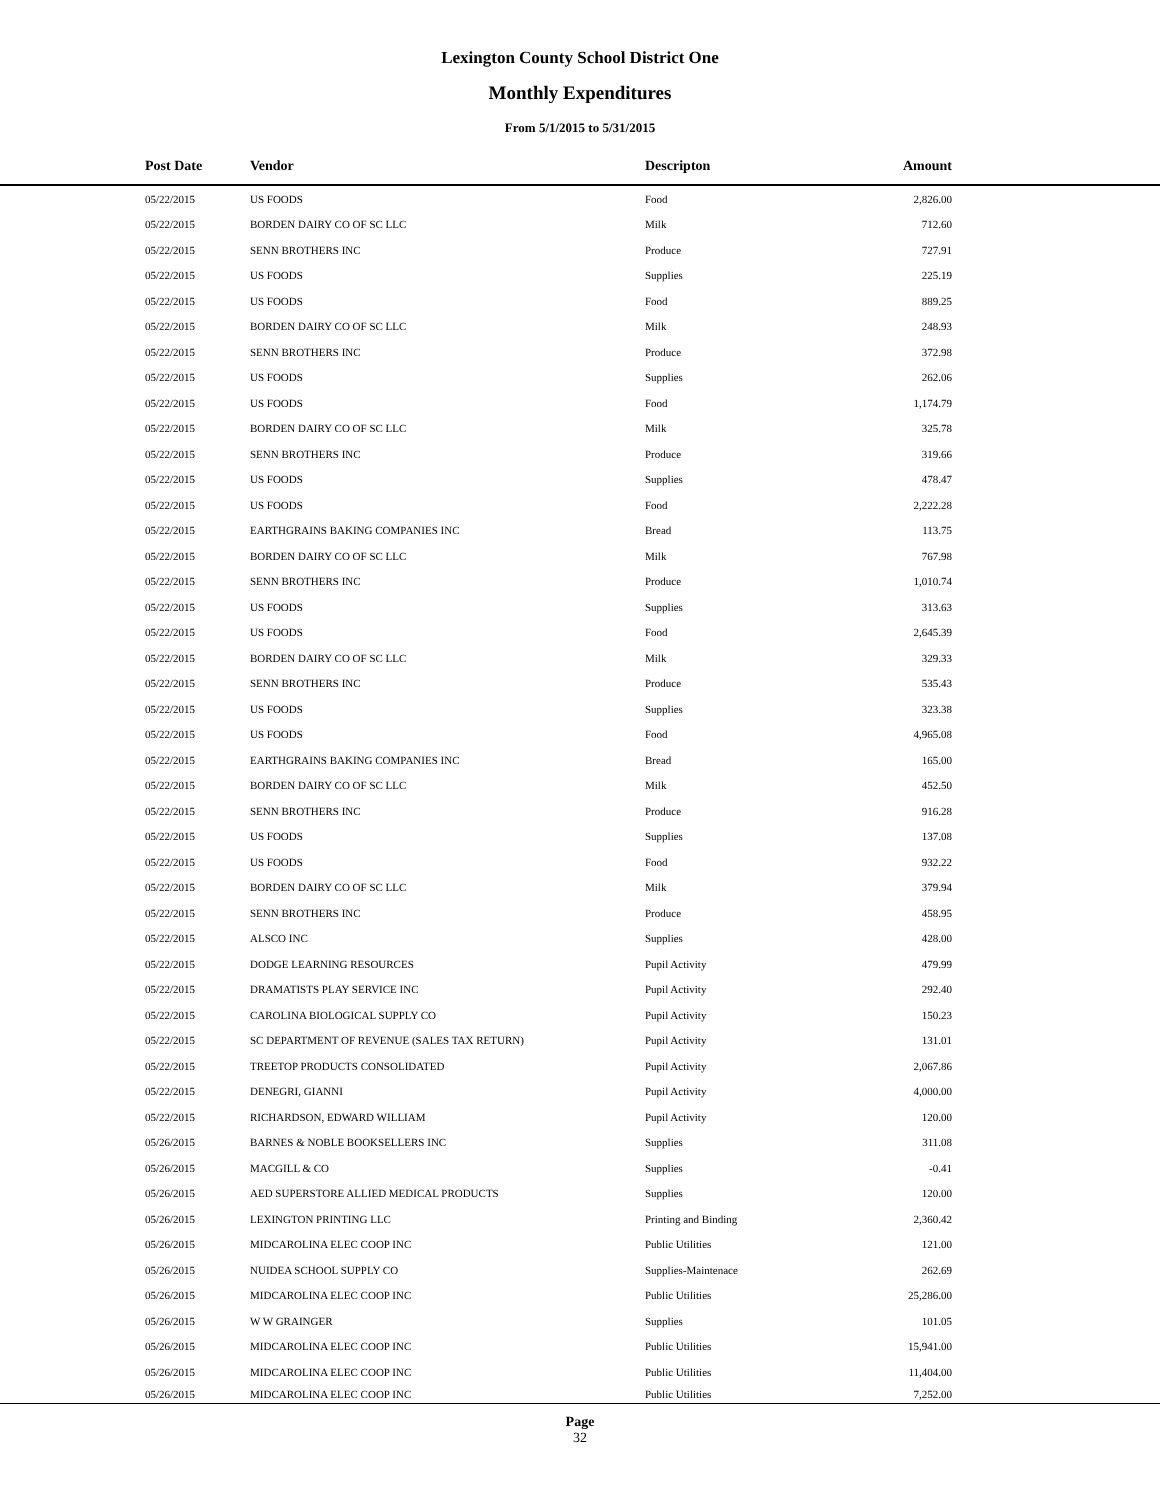Lexington County School District One
Monthly Expenditures
From 5/1/2015 to 5/31/2015
| | Post Date | Vendor | Descripton | Amount | |
| --- | --- | --- | --- | --- | --- |
| | 05/22/2015 | US FOODS | Food | 2,826.00 | |
| | 05/22/2015 | BORDEN DAIRY CO OF SC LLC | Milk | 712.60 | |
| | 05/22/2015 | SENN BROTHERS INC | Produce | 727.91 | |
| | 05/22/2015 | US FOODS | Supplies | 225.19 | |
| | 05/22/2015 | US FOODS | Food | 889.25 | |
| | 05/22/2015 | BORDEN DAIRY CO OF SC LLC | Milk | 248.93 | |
| | 05/22/2015 | SENN BROTHERS INC | Produce | 372.98 | |
| | 05/22/2015 | US FOODS | Supplies | 262.06 | |
| | 05/22/2015 | US FOODS | Food | 1,174.79 | |
| | 05/22/2015 | BORDEN DAIRY CO OF SC LLC | Milk | 325.78 | |
| | 05/22/2015 | SENN BROTHERS INC | Produce | 319.66 | |
| | 05/22/2015 | US FOODS | Supplies | 478.47 | |
| | 05/22/2015 | US FOODS | Food | 2,222.28 | |
| | 05/22/2015 | EARTHGRAINS BAKING COMPANIES INC | Bread | 113.75 | |
| | 05/22/2015 | BORDEN DAIRY CO OF SC LLC | Milk | 767.98 | |
| | 05/22/2015 | SENN BROTHERS INC | Produce | 1,010.74 | |
| | 05/22/2015 | US FOODS | Supplies | 313.63 | |
| | 05/22/2015 | US FOODS | Food | 2,645.39 | |
| | 05/22/2015 | BORDEN DAIRY CO OF SC LLC | Milk | 329.33 | |
| | 05/22/2015 | SENN BROTHERS INC | Produce | 535.43 | |
| | 05/22/2015 | US FOODS | Supplies | 323.38 | |
| | 05/22/2015 | US FOODS | Food | 4,965.08 | |
| | 05/22/2015 | EARTHGRAINS BAKING COMPANIES INC | Bread | 165.00 | |
| | 05/22/2015 | BORDEN DAIRY CO OF SC LLC | Milk | 452.50 | |
| | 05/22/2015 | SENN BROTHERS INC | Produce | 916.28 | |
| | 05/22/2015 | US FOODS | Supplies | 137.08 | |
| | 05/22/2015 | US FOODS | Food | 932.22 | |
| | 05/22/2015 | BORDEN DAIRY CO OF SC LLC | Milk | 379.94 | |
| | 05/22/2015 | SENN BROTHERS INC | Produce | 458.95 | |
| | 05/22/2015 | ALSCO INC | Supplies | 428.00 | |
| | 05/22/2015 | DODGE LEARNING RESOURCES | Pupil Activity | 479.99 | |
| | 05/22/2015 | DRAMATISTS PLAY SERVICE INC | Pupil Activity | 292.40 | |
| | 05/22/2015 | CAROLINA BIOLOGICAL SUPPLY CO | Pupil Activity | 150.23 | |
| | 05/22/2015 | SC DEPARTMENT OF REVENUE (SALES TAX RETURN) | Pupil Activity | 131.01 | |
| | 05/22/2015 | TREETOP PRODUCTS CONSOLIDATED | Pupil Activity | 2,067.86 | |
| | 05/22/2015 | DENEGRI, GIANNI | Pupil Activity | 4,000.00 | |
| | 05/22/2015 | RICHARDSON, EDWARD WILLIAM | Pupil Activity | 120.00 | |
| | 05/26/2015 | BARNES & NOBLE BOOKSELLERS INC | Supplies | 311.08 | |
| | 05/26/2015 | MACGILL & CO | Supplies | -0.41 | |
| | 05/26/2015 | AED SUPERSTORE ALLIED MEDICAL PRODUCTS | Supplies | 120.00 | |
| | 05/26/2015 | LEXINGTON PRINTING LLC | Printing and Binding | 2,360.42 | |
| | 05/26/2015 | MIDCAROLINA ELEC COOP INC | Public Utilities | 121.00 | |
| | 05/26/2015 | NUIDEA SCHOOL SUPPLY CO | Supplies-Maintenace | 262.69 | |
| | 05/26/2015 | MIDCAROLINA ELEC COOP INC | Public Utilities | 25,286.00 | |
| | 05/26/2015 | W W GRAINGER | Supplies | 101.05 | |
| | 05/26/2015 | MIDCAROLINA ELEC COOP INC | Public Utilities | 15,941.00 | |
| | 05/26/2015 | MIDCAROLINA ELEC COOP INC | Public Utilities | 11,404.00 | |
| | 05/26/2015 | MIDCAROLINA ELEC COOP INC | Public Utilities | 7,252.00 | |
Page
32